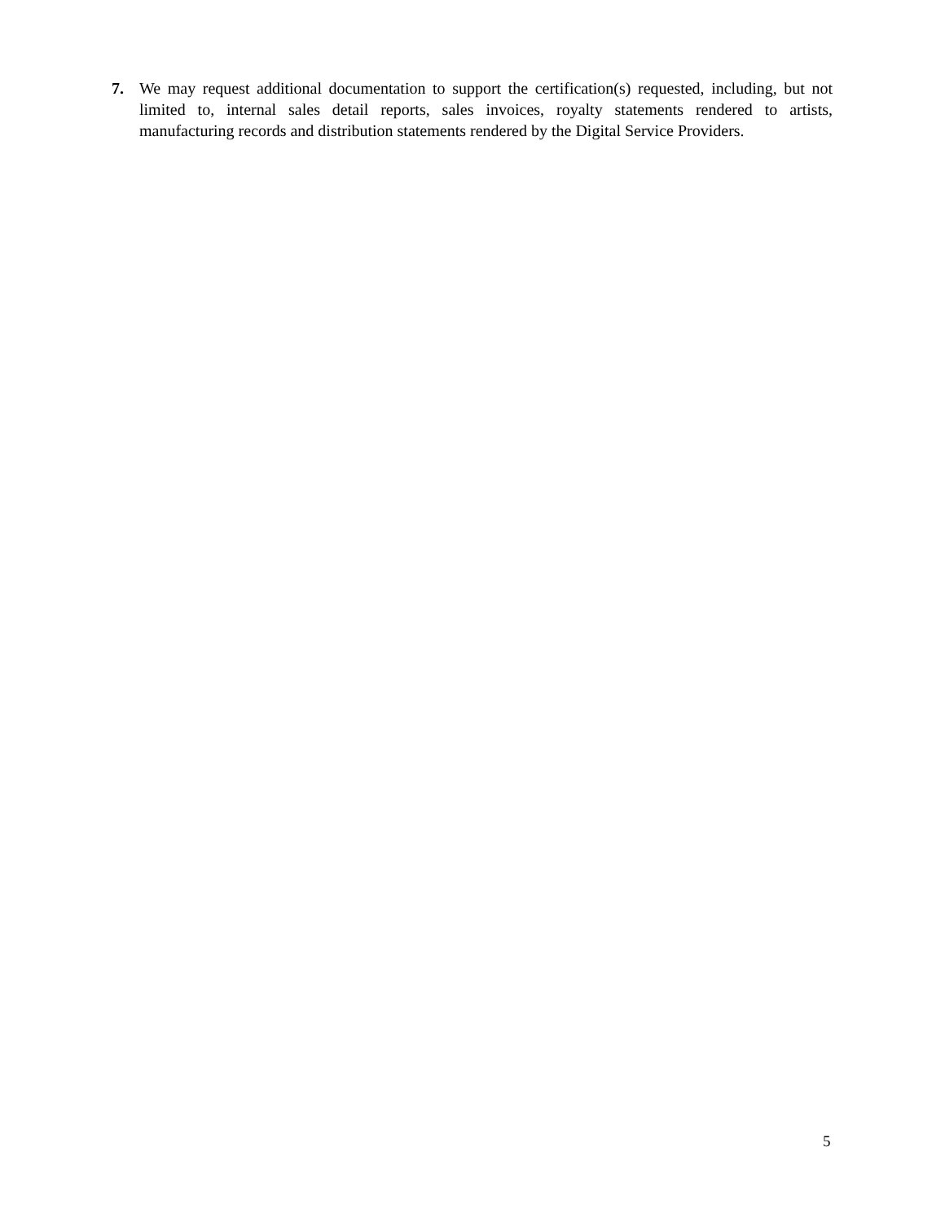7. We may request additional documentation to support the certification(s) requested, including, but not limited to, internal sales detail reports, sales invoices, royalty statements rendered to artists, manufacturing records and distribution statements rendered by the Digital Service Providers.
5